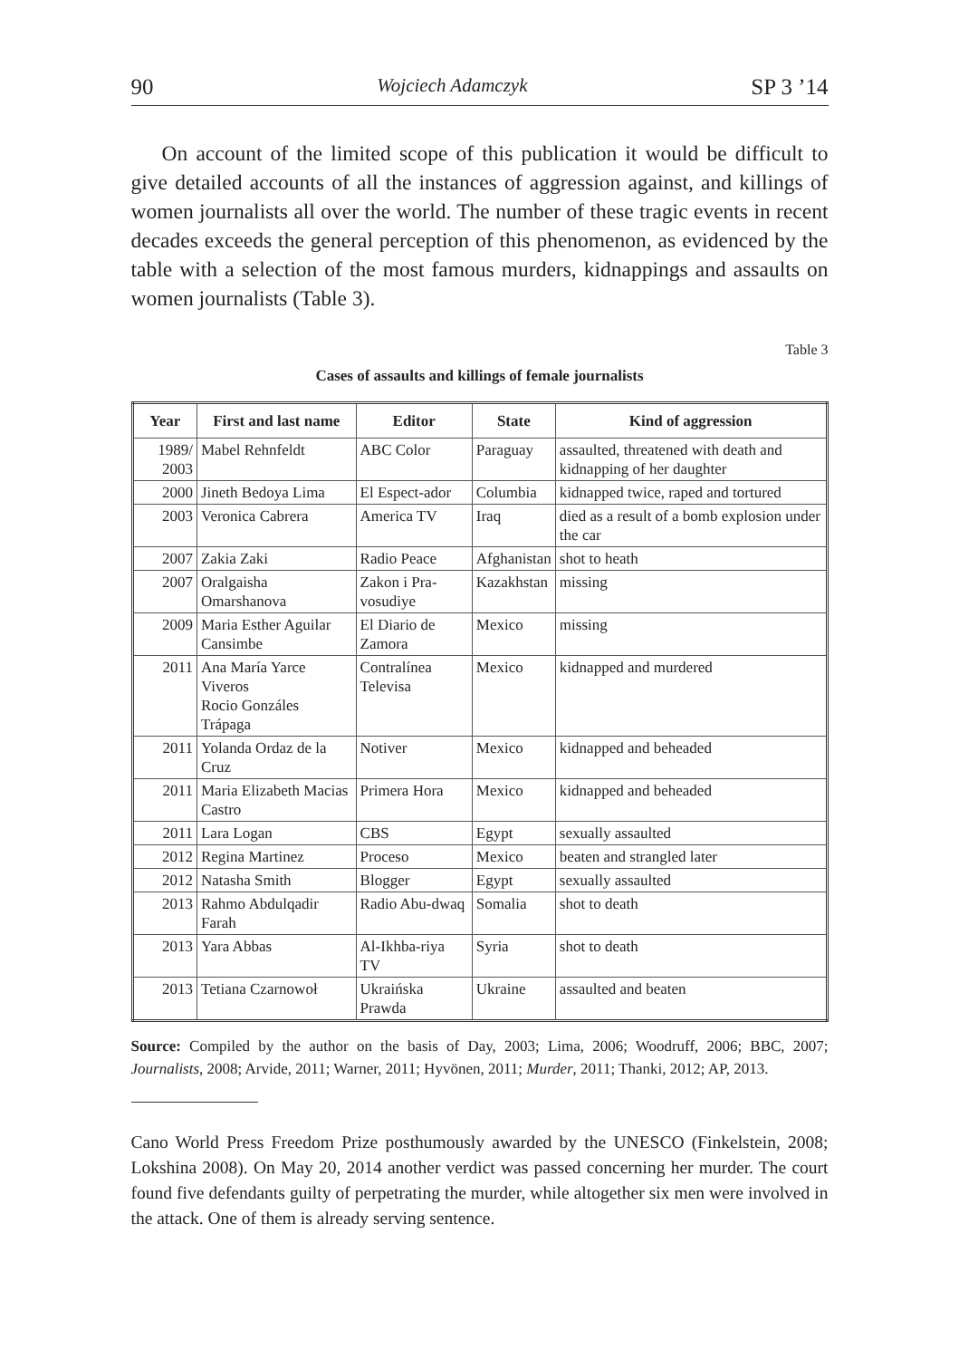90 Wojciech Adamczyk SP 3 ’14
On account of the limited scope of this publication it would be difficult to give detailed accounts of all the instances of aggression against, and killings of women journalists all over the world. The number of these tragic events in recent decades exceeds the general perception of this phenomenon, as evidenced by the table with a selection of the most famous murders, kidnappings and assaults on women journalists (Table 3).
Table 3
Cases of assaults and killings of female journalists
| Year | First and last name | Editor | State | Kind of aggression |
| --- | --- | --- | --- | --- |
| 1989/ 2003 | Mabel Rehnfeldt | ABC Color | Paraguay | assaulted, threatened with death and kidnapping of her daughter |
| 2000 | Jineth Bedoya Lima | El Espect-ador | Columbia | kidnapped twice, raped and tortured |
| 2003 | Veronica Cabrera | America TV | Iraq | died as a result of a bomb explosion under the car |
| 2007 | Zakia Zaki | Radio Peace | Afghanistan | shot to heath |
| 2007 | Oralgaisha Omarshanova | Zakon i Pra-vosudiye | Kazakhstan | missing |
| 2009 | Maria Esther Aguilar Cansimbe | El Diario de Zamora | Mexico | missing |
| 2011 | Ana María Yarce Viveros Rocio Gonzáles Trápaga | Contralínea Televisa | Mexico | kidnapped and murdered |
| 2011 | Yolanda Ordaz de la Cruz | Notiver | Mexico | kidnapped and beheaded |
| 2011 | Maria Elizabeth Macias Castro | Primera Hora | Mexico | kidnapped and beheaded |
| 2011 | Lara Logan | CBS | Egypt | sexually assaulted |
| 2012 | Regina Martinez | Proceso | Mexico | beaten and strangled later |
| 2012 | Natasha Smith | Blogger | Egypt | sexually assaulted |
| 2013 | Rahmo Abdulqadir Farah | Radio Abu-dwaq | Somalia | shot to death |
| 2013 | Yara Abbas | Al-Ikhba-riya TV | Syria | shot to death |
| 2013 | Tetiana Czarnowoł | Ukraińska Prawda | Ukraine | assaulted and beaten |
Source: Compiled by the author on the basis of Day, 2003; Lima, 2006; Woodruff, 2006; BBC, 2007; Journalists, 2008; Arvide, 2011; Warner, 2011; Hyvönen, 2011; Murder, 2011; Thanki, 2012; AP, 2013.
Cano World Press Freedom Prize posthumously awarded by the UNESCO (Finkelstein, 2008; Lokshina 2008). On May 20, 2014 another verdict was passed concerning her murder. The court found five defendants guilty of perpetrating the murder, while altogether six men were involved in the attack. One of them is already serving sentence.